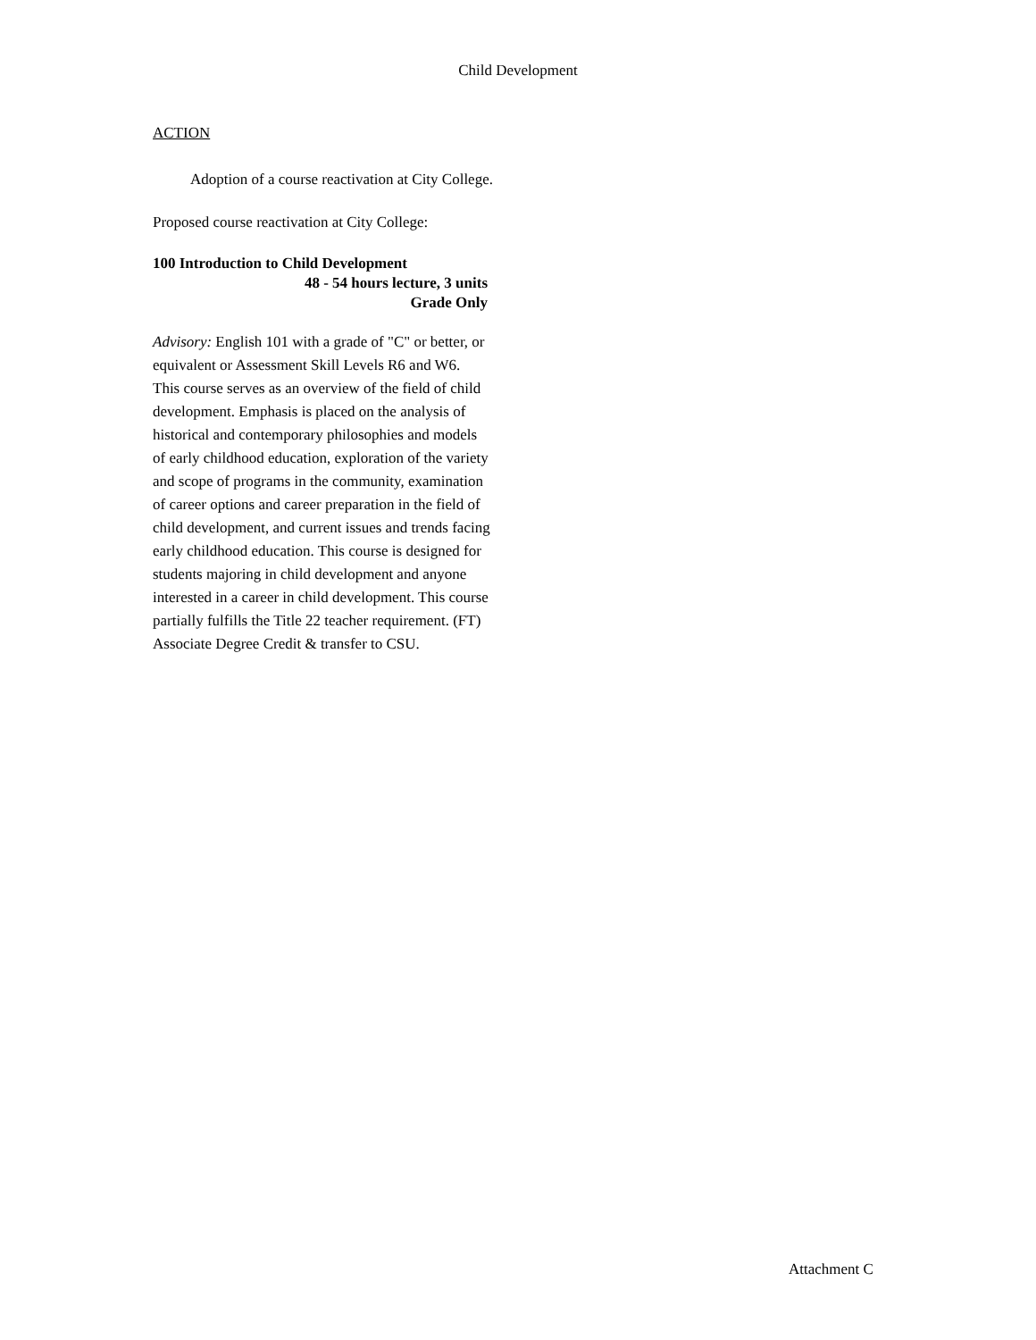Child Development
ACTION
Adoption of a course reactivation at City College.
Proposed course reactivation at City College:
100 Introduction to Child Development
48 - 54 hours lecture, 3 units
Grade Only
Advisory: English 101 with a grade of "C" or better, or equivalent or Assessment Skill Levels R6 and W6.
This course serves as an overview of the field of child development. Emphasis is placed on the analysis of historical and contemporary philosophies and models of early childhood education, exploration of the variety and scope of programs in the community, examination of career options and career preparation in the field of child development, and current issues and trends facing early childhood education. This course is designed for students majoring in child development and anyone interested in a career in child development. This course partially fulfills the Title 22 teacher requirement. (FT) Associate Degree Credit & transfer to CSU.
Attachment C